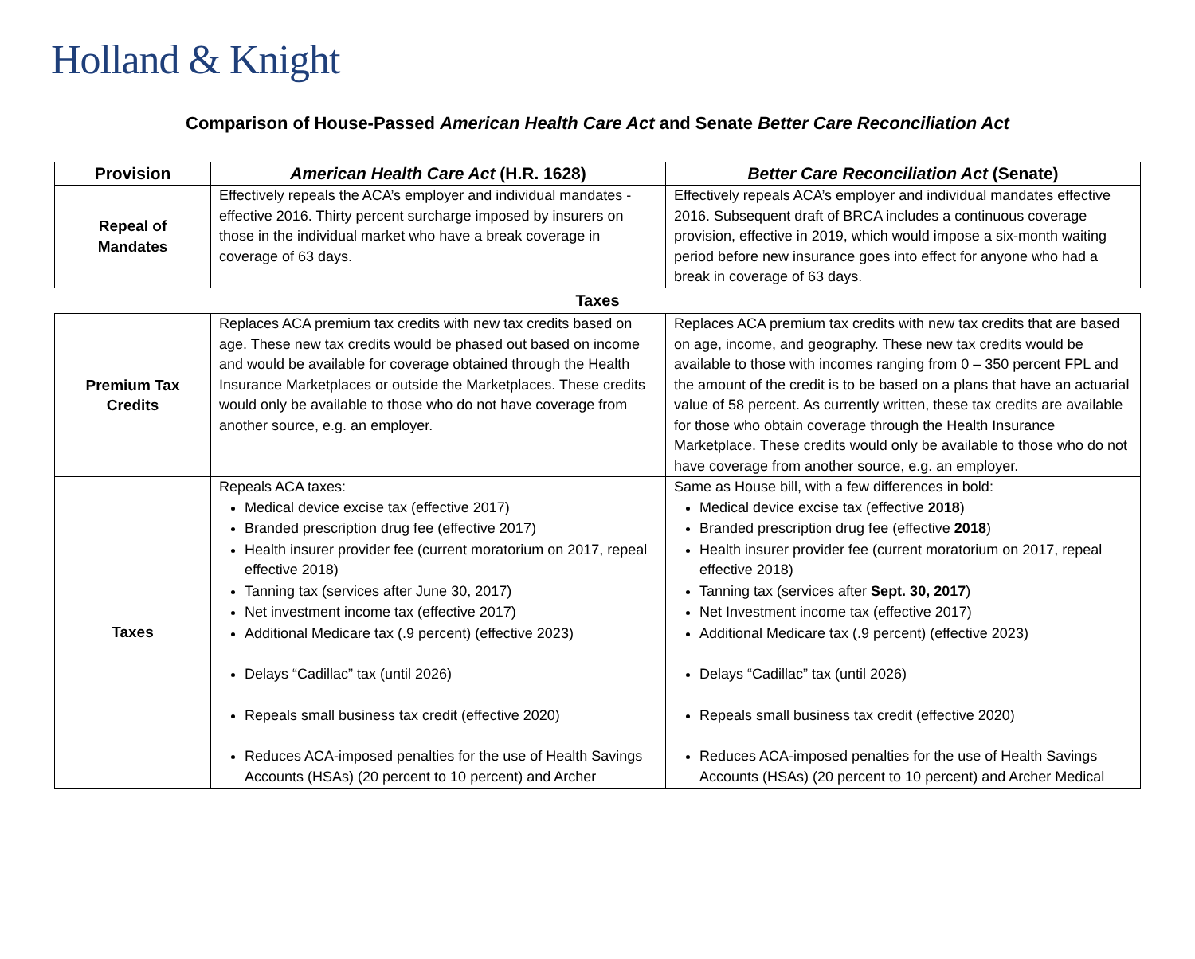Holland & Knight
Comparison of House-Passed American Health Care Act and Senate Better Care Reconciliation Act
| Provision | American Health Care Act (H.R. 1628) | Better Care Reconciliation Act (Senate) |
| --- | --- | --- |
| Repeal of Mandates | Effectively repeals the ACA’s employer and individual mandates - effective 2016. Thirty percent surcharge imposed by insurers on those in the individual market who have a break coverage in coverage of 63 days. | Effectively repeals ACA’s employer and individual mandates effective 2016. Subsequent draft of BRCA includes a continuous coverage provision, effective in 2019, which would impose a six-month waiting period before new insurance goes into effect for anyone who had a break in coverage of 63 days. |
| Taxes | | |
| Premium Tax Credits | Replaces ACA premium tax credits with new tax credits based on age. These new tax credits would be phased out based on income and would be available for coverage obtained through the Health Insurance Marketplaces or outside the Marketplaces. These credits would only be available to those who do not have coverage from another source, e.g. an employer. | Replaces ACA premium tax credits with new tax credits that are based on age, income, and geography. These new tax credits would be available to those with incomes ranging from 0 – 350 percent FPL and the amount of the credit is to be based on a plans that have an actuarial value of 58 percent. As currently written, these tax credits are available for those who obtain coverage through the Health Insurance Marketplace. These credits would only be available to those who do not have coverage from another source, e.g. an employer. |
| Taxes | Repeals ACA taxes: Medical device excise tax (effective 2017) Branded prescription drug fee (effective 2017) Health insurer provider fee (current moratorium on 2017, repeal effective 2018) Tanning tax (services after June 30, 2017) Net investment income tax (effective 2017) Additional Medicare tax (.9 percent) (effective 2023) Delays “Cadillac” tax (until 2026) Repeals small business tax credit (effective 2020) Reduces ACA-imposed penalties for the use of Health Savings Accounts (HSAs) (20 percent to 10 percent) and Archer | Same as House bill, with a few differences in bold: Medical device excise tax (effective 2018 ) Branded prescription drug fee (effective 2018 ) Health insurer provider fee (current moratorium on 2017, repeal effective 2018) Tanning tax (services after Sept. 30, 2017 ) Net Investment income tax (effective 2017) Additional Medicare tax (.9 percent) (effective 2023) Delays “Cadillac” tax (until 2026) Repeals small business tax credit (effective 2020) Reduces ACA-imposed penalties for the use of Health Savings Accounts (HSAs) (20 percent to 10 percent) and Archer Medical |